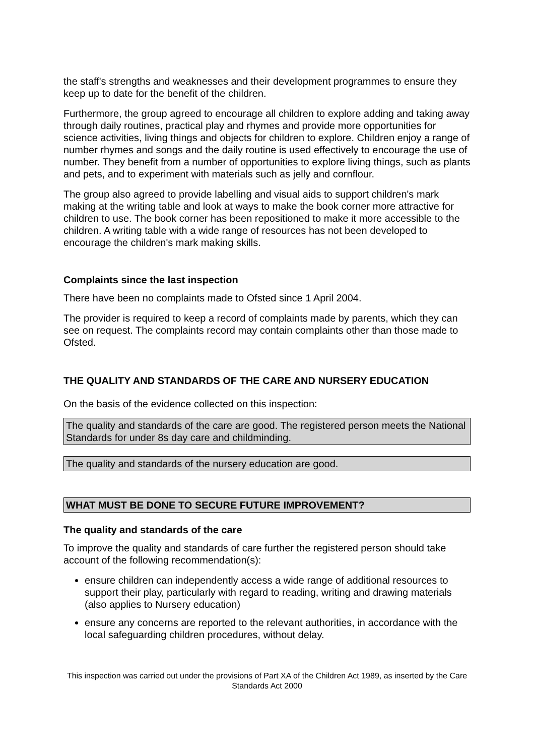the staff's strengths and weaknesses and their development programmes to ensure they keep up to date for the benefit of the children.
Furthermore, the group agreed to encourage all children to explore adding and taking away through daily routines, practical play and rhymes and provide more opportunities for science activities, living things and objects for children to explore. Children enjoy a range of number rhymes and songs and the daily routine is used effectively to encourage the use of number. They benefit from a number of opportunities to explore living things, such as plants and pets, and to experiment with materials such as jelly and cornflour.
The group also agreed to provide labelling and visual aids to support children's mark making at the writing table and look at ways to make the book corner more attractive for children to use. The book corner has been repositioned to make it more accessible to the children. A writing table with a wide range of resources has not been developed to encourage the children's mark making skills.
Complaints since the last inspection
There have been no complaints made to Ofsted since 1 April 2004.
The provider is required to keep a record of complaints made by parents, which they can see on request. The complaints record may contain complaints other than those made to Ofsted.
THE QUALITY AND STANDARDS OF THE CARE AND NURSERY EDUCATION
On the basis of the evidence collected on this inspection:
The quality and standards of the care are good. The registered person meets the National Standards for under 8s day care and childminding.
The quality and standards of the nursery education are good.
WHAT MUST BE DONE TO SECURE FUTURE IMPROVEMENT?
The quality and standards of the care
To improve the quality and standards of care further the registered person should take account of the following recommendation(s):
ensure children can independently access a wide range of additional resources to support their play, particularly with regard to reading, writing and drawing materials (also applies to Nursery education)
ensure any concerns are reported to the relevant authorities, in accordance with the local safeguarding children procedures, without delay.
This inspection was carried out under the provisions of Part XA of the Children Act 1989, as inserted by the Care Standards Act 2000